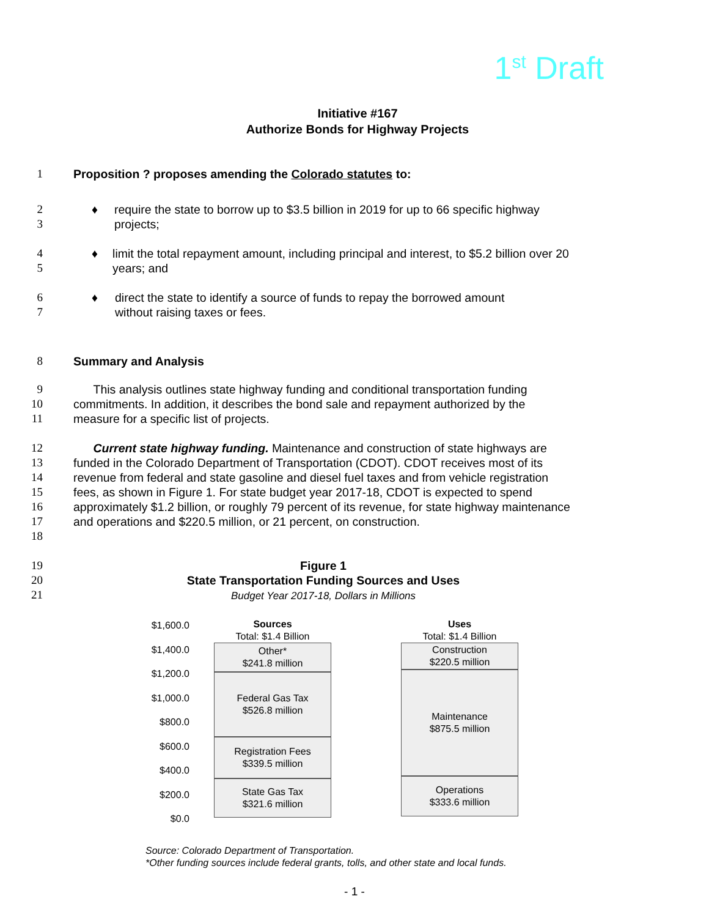1<sup>st</sup> Draft
Initiative #167
Authorize Bonds for Highway Projects
1 Proposition ? proposes amending the Colorado statutes to:
2
3
♦ require the state to borrow up to $3.5 billion in 2019 for up to 66 specific highway projects;
4
5
♦ limit the total repayment amount, including principal and interest, to $5.2 billion over 20 years; and
6
7
♦ direct the state to identify a source of funds to repay the borrowed amount
without raising taxes or fees.
8 Summary and Analysis
9
10
11
This analysis outlines state highway funding and conditional transportation funding commitments. In addition, it describes the bond sale and repayment authorized by the measure for a specific list of projects.
12
13
14
15
16
17
18
Current state highway funding. Maintenance and construction of state highways are funded in the Colorado Department of Transportation (CDOT). CDOT receives most of its revenue from federal and state gasoline and diesel fuel taxes and from vehicle registration fees, as shown in Figure 1. For state budget year 2017-18, CDOT is expected to spend approximately $1.2 billion, or roughly 79 percent of its revenue, for state highway maintenance and operations and $220.5 million, or 21 percent, on construction.
19
20
21
Figure 1
State Transportation Funding Sources and Uses
Budget Year 2017-18, Dollars in Millions
$1,600.0
$1,400.0
$1,200.0
$1,000.0
$800.0
$600.0
$400.0
$200.0
$0.0
Sources
Total: $1.4 Billion
Other*
$241.8 million
Federal Gas Tax
$526.8 million
Registration Fees
$339.5 million
State Gas Tax
$321.6 million
Uses
Total: $1.4 Billion
Construction
$220.5 million
Maintenance
$875.5 million
Operations
$333.6 million
Source: Colorado Department of Transportation.
*Other funding sources include federal grants, tolls, and other state and local funds.
- 1 -